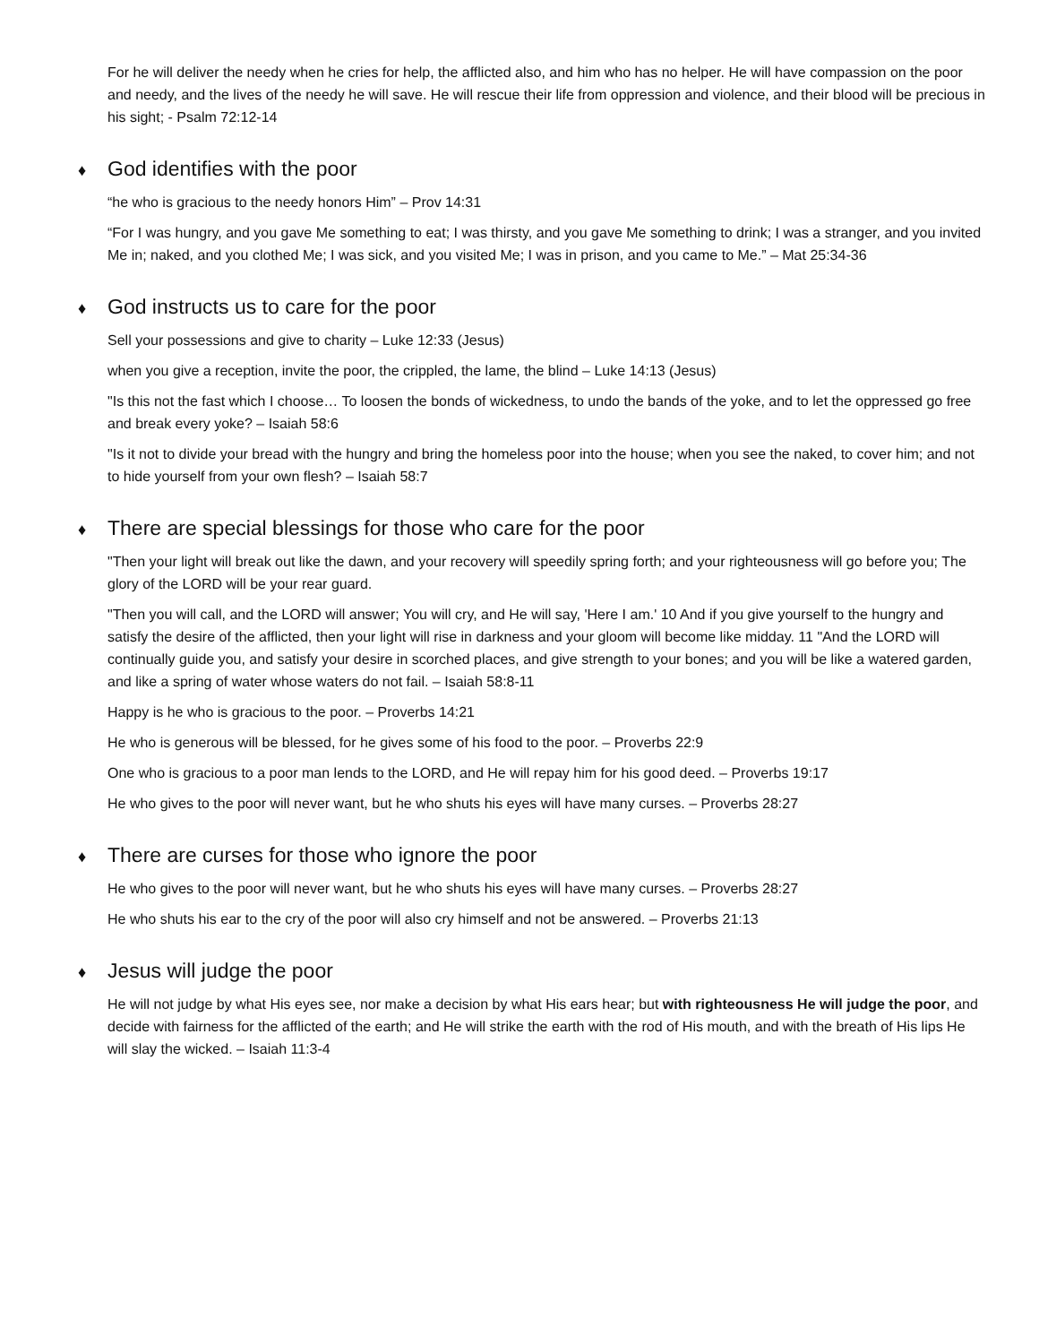For he will deliver the needy when he cries for help, the afflicted also, and him who has no helper. He will have compassion on the poor and needy, and the lives of the needy he will save. He will rescue their life from oppression and violence, and their blood will be precious in his sight; - Psalm 72:12-14
♦ God identifies with the poor
“he who is gracious to the needy honors Him” – Prov 14:31
“For I was hungry, and you gave Me something to eat; I was thirsty, and you gave Me something to drink; I was a stranger, and you invited Me in; naked, and you clothed Me; I was sick, and you visited Me; I was in prison, and you came to Me.” – Mat 25:34-36
♦ God instructs us to care for the poor
Sell your possessions and give to charity – Luke 12:33 (Jesus)
when you give a reception, invite the poor, the crippled, the lame, the blind – Luke 14:13 (Jesus)
"Is this not the fast which I choose… To loosen the bonds of wickedness, to undo the bands of the yoke, and to let the oppressed go free and break every yoke? – Isaiah 58:6
"Is it not to divide your bread with the hungry and bring the homeless poor into the house; when you see the naked, to cover him; and not to hide yourself from your own flesh? – Isaiah 58:7
♦ There are special blessings for those who care for the poor
"Then your light will break out like the dawn, and your recovery will speedily spring forth; and your righteousness will go before you; The glory of the LORD will be your rear guard.
"Then you will call, and the LORD will answer; You will cry, and He will say, 'Here I am.' 10 And if you give yourself to the hungry and satisfy the desire of the afflicted, then your light will rise in darkness and your gloom will become like midday. 11 "And the LORD will continually guide you, and satisfy your desire in scorched places, and give strength to your bones; and you will be like a watered garden, and like a spring of water whose waters do not fail. – Isaiah 58:8-11
Happy is he who is gracious to the poor. – Proverbs 14:21
He who is generous will be blessed, for he gives some of his food to the poor. – Proverbs 22:9
One who is gracious to a poor man lends to the LORD, and He will repay him for his good deed. – Proverbs 19:17
He who gives to the poor will never want, but he who shuts his eyes will have many curses. – Proverbs 28:27
♦ There are curses for those who ignore the poor
He who gives to the poor will never want, but he who shuts his eyes will have many curses. – Proverbs 28:27
He who shuts his ear to the cry of the poor will also cry himself and not be answered. – Proverbs 21:13
♦ Jesus will judge the poor
He will not judge by what His eyes see, nor make a decision by what His ears hear; but with righteousness He will judge the poor, and decide with fairness for the afflicted of the earth; and He will strike the earth with the rod of His mouth, and with the breath of His lips He will slay the wicked. – Isaiah 11:3-4